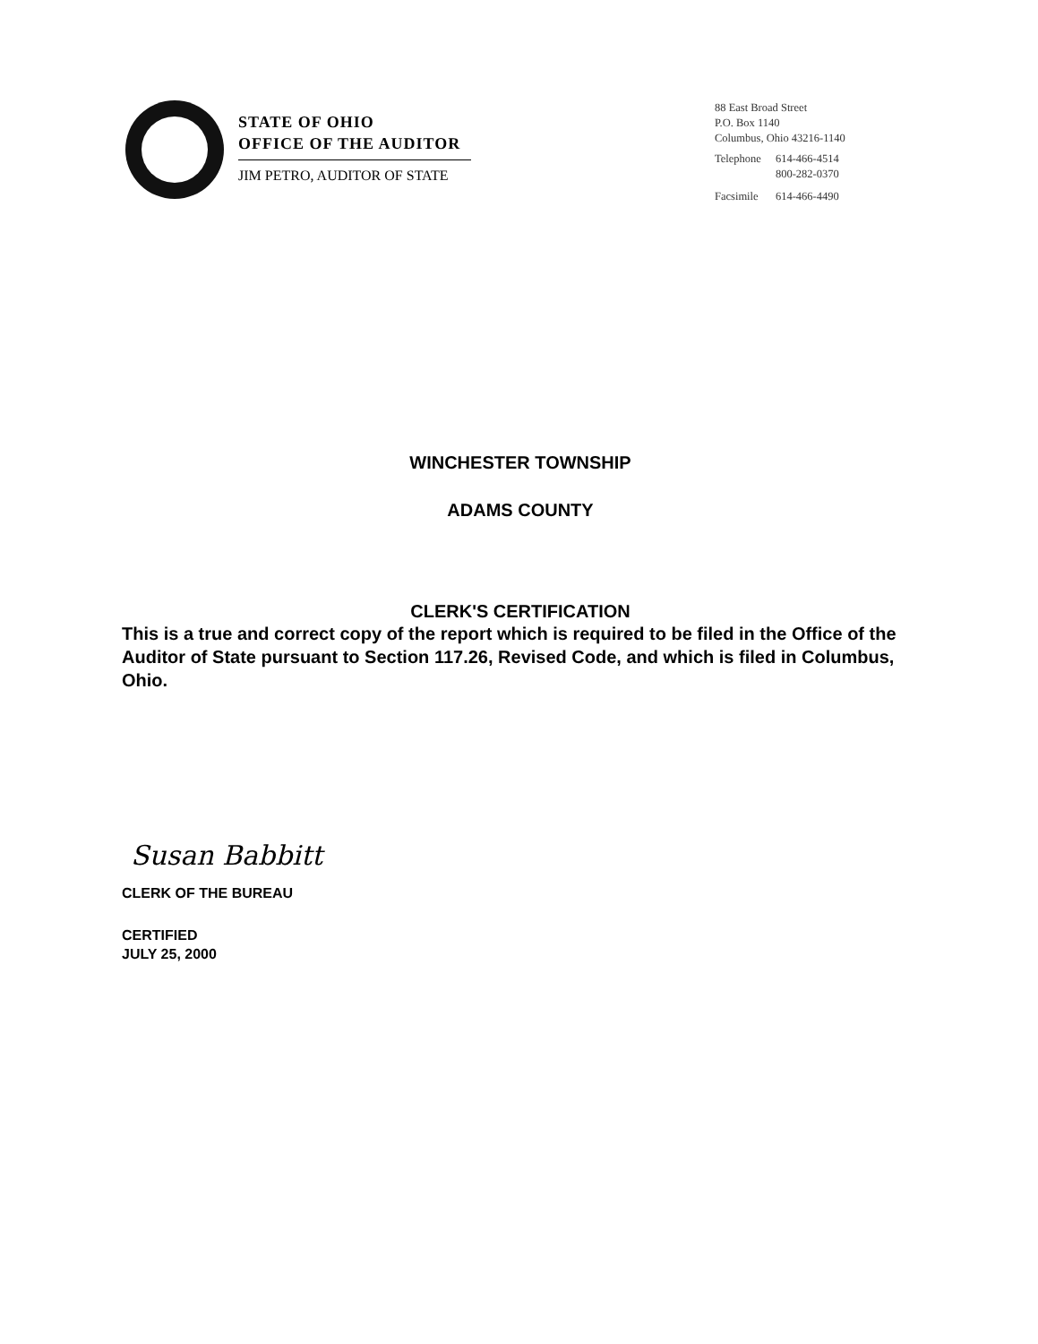STATE OF OHIO
OFFICE OF THE AUDITOR
JIM PETRO, AUDITOR OF STATE
88 East Broad Street
P.O. Box 1140
Columbus, Ohio 43216-1140
| Telephone | 614-466-4514 |
| | 800-282-0370 |
| Facsimile | 614-466-4490 |
WINCHESTER TOWNSHIP
ADAMS COUNTY
CLERK'S CERTIFICATION
This is a true and correct copy of the report which is required to be filed in the Office of the Auditor of State pursuant to Section 117.26, Revised Code, and which is filed in Columbus, Ohio.
Susan Babbitt
CLERK OF THE BUREAU
CERTIFIED
JULY 25, 2000